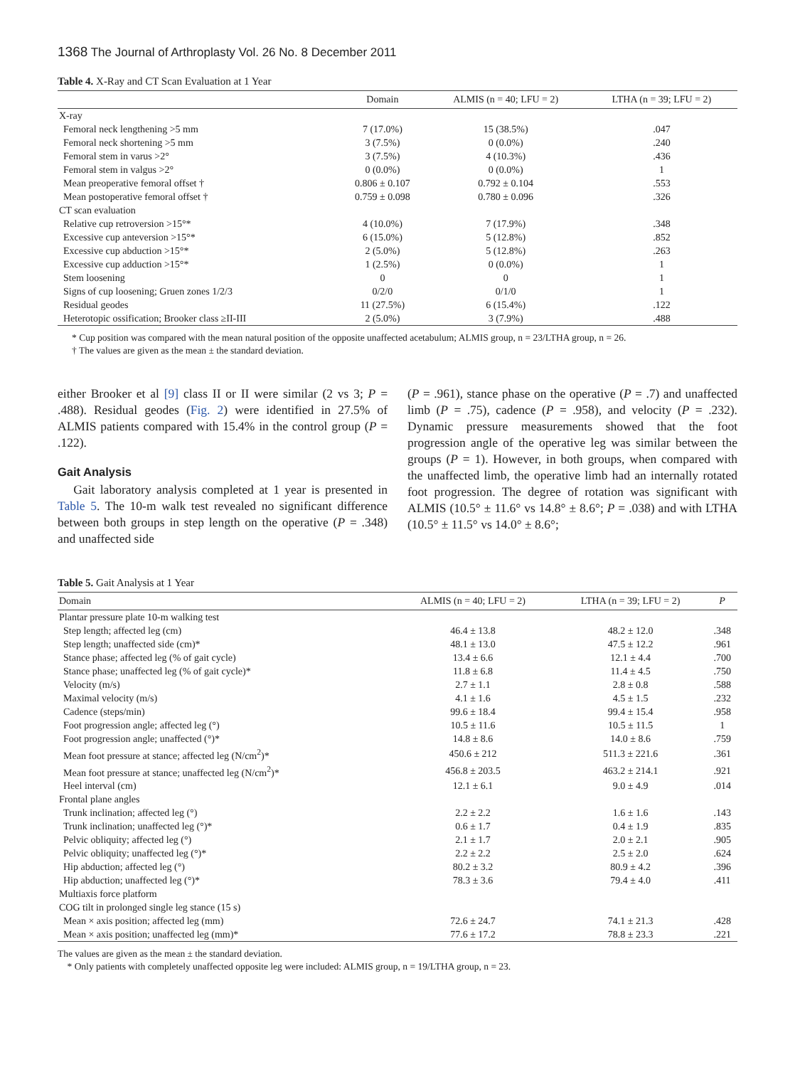1368 The Journal of Arthroplasty Vol. 26 No. 8 December 2011
Table 4. X-Ray and CT Scan Evaluation at 1 Year
| | Domain | ALMIS (n = 40; LFU = 2) | LTHA (n = 39; LFU = 2) |
| --- | --- | --- | --- |
| X-ray | | | |
| Femoral neck lengthening >5 mm | 7 (17.0%) | 15 (38.5%) | .047 |
| Femoral neck shortening >5 mm | 3 (7.5%) | 0 (0.0%) | .240 |
| Femoral stem in varus >2° | 3 (7.5%) | 4 (10.3%) | .436 |
| Femoral stem in valgus >2° | 0 (0.0%) | 0 (0.0%) | 1 |
| Mean preoperative femoral offset † | 0.806 ± 0.107 | 0.792 ± 0.104 | .553 |
| Mean postoperative femoral offset † | 0.759 ± 0.098 | 0.780 ± 0.096 | .326 |
| CT scan evaluation | | | |
| Relative cup retroversion >15°* | 4 (10.0%) | 7 (17.9%) | .348 |
| Excessive cup anteversion >15°* | 6 (15.0%) | 5 (12.8%) | .852 |
| Excessive cup abduction >15°* | 2 (5.0%) | 5 (12.8%) | .263 |
| Excessive cup adduction >15°* | 1 (2.5%) | 0 (0.0%) | 1 |
| Stem loosening | 0 | 0 | 1 |
| Signs of cup loosening; Gruen zones 1/2/3 | 0/2/0 | 0/1/0 | 1 |
| Residual geodes | 11 (27.5%) | 6 (15.4%) | .122 |
| Heterotopic ossification; Brooker class ≥II-III | 2 (5.0%) | 3 (7.9%) | .488 |
* Cup position was compared with the mean natural position of the opposite unaffected acetabulum; ALMIS group, n = 23/LTHA group, n = 26.
† The values are given as the mean ± the standard deviation.
either Brooker et al [9] class II or II were similar (2 vs 3; P = .488). Residual geodes (Fig. 2) were identified in 27.5% of ALMIS patients compared with 15.4% in the control group (P = .122).
Gait Analysis
Gait laboratory analysis completed at 1 year is presented in Table 5. The 10-m walk test revealed no significant difference between both groups in step length on the operative (P = .348) and unaffected side
(P = .961), stance phase on the operative (P = .7) and unaffected limb (P = .75), cadence (P = .958), and velocity (P = .232). Dynamic pressure measurements showed that the foot progression angle of the operative leg was similar between the groups (P = 1). However, in both groups, when compared with the unaffected limb, the operative limb had an internally rotated foot progression. The degree of rotation was significant with ALMIS (10.5° ± 11.6° vs 14.8° ± 8.6°; P = .038) and with LTHA (10.5° ± 11.5° vs 14.0° ± 8.6°;
Table 5. Gait Analysis at 1 Year
| Domain | ALMIS (n = 40; LFU = 2) | LTHA (n = 39; LFU = 2) | P |
| --- | --- | --- | --- |
| Plantar pressure plate 10-m walking test | | | |
| Step length; affected leg (cm) | 46.4 ± 13.8 | 48.2 ± 12.0 | .348 |
| Step length; unaffected side (cm)* | 48.1 ± 13.0 | 47.5 ± 12.2 | .961 |
| Stance phase; affected leg (% of gait cycle) | 13.4 ± 6.6 | 12.1 ± 4.4 | .700 |
| Stance phase; unaffected leg (% of gait cycle)* | 11.8 ± 6.8 | 11.4 ± 4.5 | .750 |
| Velocity (m/s) | 2.7 ± 1.1 | 2.8 ± 0.8 | .588 |
| Maximal velocity (m/s) | 4.1 ± 1.6 | 4.5 ± 1.5 | .232 |
| Cadence (steps/min) | 99.6 ± 18.4 | 99.4 ± 15.4 | .958 |
| Foot progression angle; affected leg (°) | 10.5 ± 11.6 | 10.5 ± 11.5 | 1 |
| Foot progression angle; unaffected (°)* | 14.8 ± 8.6 | 14.0 ± 8.6 | .759 |
| Mean foot pressure at stance; affected leg (N/cm<sup>2</sup>)* | 450.6 ± 212 | 511.3 ± 221.6 | .361 |
| Mean foot pressure at stance; unaffected leg (N/cm<sup>2</sup>)* | 456.8 ± 203.5 | 463.2 ± 214.1 | .921 |
| Heel interval (cm) | 12.1 ± 6.1 | 9.0 ± 4.9 | .014 |
| Frontal plane angles | | | |
| Trunk inclination; affected leg (°) | 2.2 ± 2.2 | 1.6 ± 1.6 | .143 |
| Trunk inclination; unaffected leg (°)* | 0.6 ± 1.7 | 0.4 ± 1.9 | .835 |
| Pelvic obliquity; affected leg (°) | 2.1 ± 1.7 | 2.0 ± 2.1 | .905 |
| Pelvic obliquity; unaffected leg (°)* | 2.2 ± 2.2 | 2.5 ± 2.0 | .624 |
| Hip abduction; affected leg (°) | 80.2 ± 3.2 | 80.9 ± 4.2 | .396 |
| Hip abduction; unaffected leg (°)* | 78.3 ± 3.6 | 79.4 ± 4.0 | .411 |
| Multiaxis force platform | | | |
| COG tilt in prolonged single leg stance (15 s) | | | |
| Mean × axis position; affected leg (mm) | 72.6 ± 24.7 | 74.1 ± 21.3 | .428 |
| Mean × axis position; unaffected leg (mm)* | 77.6 ± 17.2 | 78.8 ± 23.3 | .221 |
The values are given as the mean ± the standard deviation.
* Only patients with completely unaffected opposite leg were included: ALMIS group, n = 19/LTHA group, n = 23.